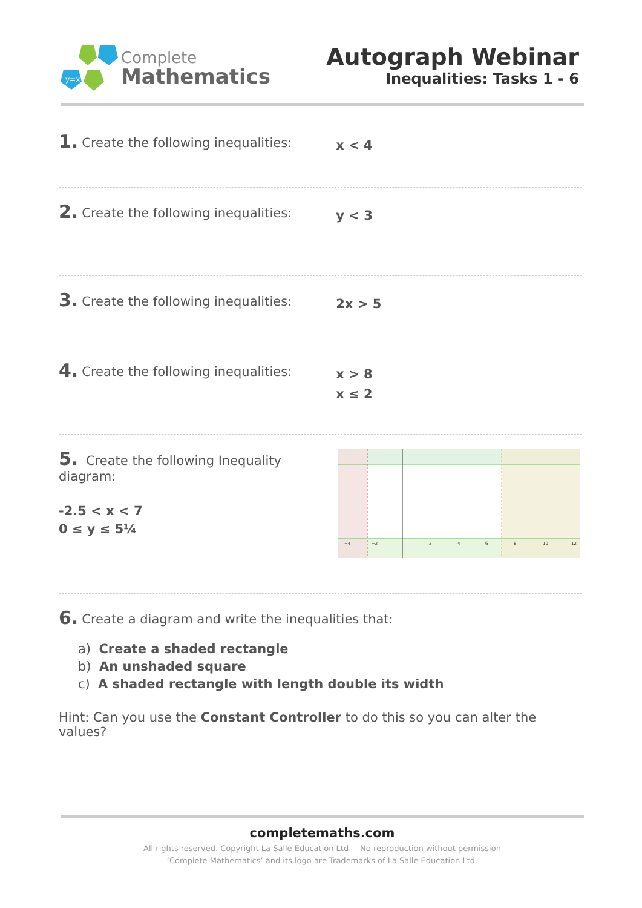y=x
Complete
Mathematics
Autograph Webinar
Inequalities: Tasks 1 - 6
1. Create the following inequalities: x < 4
2. Create the following inequalities: y < 3
3. Create the following inequalities: 2x > 5
4. Create the following inequalities: x > 8
x ≤ 2
5. Create the following Inequality diagram:
-2.5 < x < 7
0 ≤ y ≤ 5¼
−4
−2
2
4
6
8
10
12
6. Create a diagram and write the inequalities that:
a) Create a shaded rectangle
b) An unshaded square
c) A shaded rectangle with length double its width
Hint: Can you use the Constant Controller to do this so you can alter the values?
completemaths.com
All rights reserved. Copyright La Salle Education Ltd. – No reproduction without permission
‘Complete Mathematics’ and its logo are Trademarks of La Salle Education Ltd.